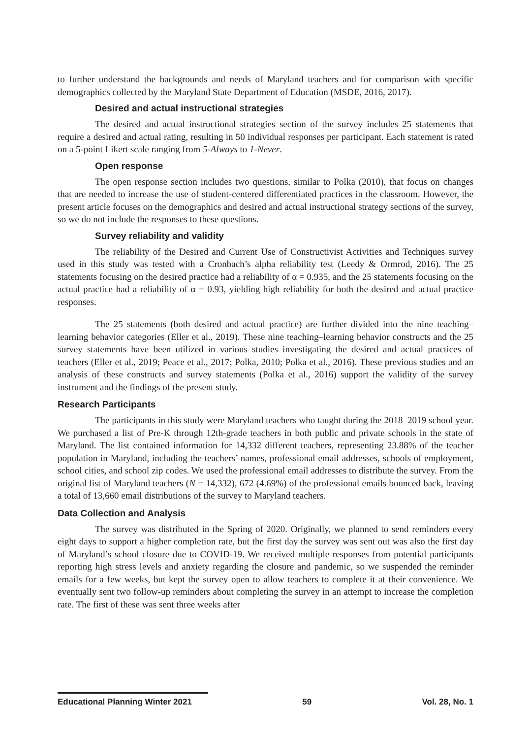to further understand the backgrounds and needs of Maryland teachers and for comparison with specific demographics collected by the Maryland State Department of Education (MSDE, 2016, 2017).
Desired and actual instructional strategies
The desired and actual instructional strategies section of the survey includes 25 statements that require a desired and actual rating, resulting in 50 individual responses per participant. Each statement is rated on a 5-point Likert scale ranging from 5-Always to 1-Never.
Open response
The open response section includes two questions, similar to Polka (2010), that focus on changes that are needed to increase the use of student-centered differentiated practices in the classroom. However, the present article focuses on the demographics and desired and actual instructional strategy sections of the survey, so we do not include the responses to these questions.
Survey reliability and validity
The reliability of the Desired and Current Use of Constructivist Activities and Techniques survey used in this study was tested with a Cronbach’s alpha reliability test (Leedy & Ormrod, 2016). The 25 statements focusing on the desired practice had a reliability of α = 0.935, and the 25 statements focusing on the actual practice had a reliability of α = 0.93, yielding high reliability for both the desired and actual practice responses.
The 25 statements (both desired and actual practice) are further divided into the nine teaching–learning behavior categories (Eller et al., 2019). These nine teaching–learning behavior constructs and the 25 survey statements have been utilized in various studies investigating the desired and actual practices of teachers (Eller et al., 2019; Peace et al., 2017; Polka, 2010; Polka et al., 2016). These previous studies and an analysis of these constructs and survey statements (Polka et al., 2016) support the validity of the survey instrument and the findings of the present study.
Research Participants
The participants in this study were Maryland teachers who taught during the 2018–2019 school year. We purchased a list of Pre-K through 12th-grade teachers in both public and private schools in the state of Maryland. The list contained information for 14,332 different teachers, representing 23.88% of the teacher population in Maryland, including the teachers’ names, professional email addresses, schools of employment, school cities, and school zip codes. We used the professional email addresses to distribute the survey. From the original list of Maryland teachers (N = 14,332), 672 (4.69%) of the professional emails bounced back, leaving a total of 13,660 email distributions of the survey to Maryland teachers.
Data Collection and Analysis
The survey was distributed in the Spring of 2020. Originally, we planned to send reminders every eight days to support a higher completion rate, but the first day the survey was sent out was also the first day of Maryland’s school closure due to COVID-19. We received multiple responses from potential participants reporting high stress levels and anxiety regarding the closure and pandemic, so we suspended the reminder emails for a few weeks, but kept the survey open to allow teachers to complete it at their convenience. We eventually sent two follow-up reminders about completing the survey in an attempt to increase the completion rate. The first of these was sent three weeks after
Educational Planning Winter 2021 59 Vol. 28, No. 1